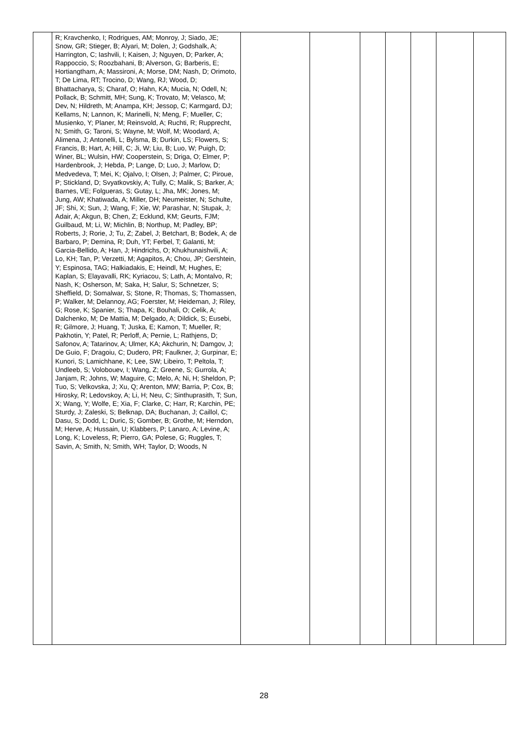| | R; Kravchenko, I; Rodrigues, AM; Monroy, J; Siado, JE; Snow, GR; Stieger, B; Alyari, M; Dolen, J; Godshalk, A; Harrington, C; Iashvili, I; Kaisen, J; Nguyen, D; Parker, A; Rappoccio, S; Roozbahani, B; Alverson, G; Barberis, E; Hortiangtham, A; Massironi, A; Morse, DM; Nash, D; Orimoto, T; De Lima, RT; Trocino, D; Wang, RJ; Wood, D; Bhattacharya, S; Charaf, O; Hahn, KA; Mucia, N; Odell, N; Pollack, B; Schmitt, MH; Sung, K; Trovato, M; Velasco, M; Dev, N; Hildreth, M; Anampa, KH; Jessop, C; Karmgard, DJ; Kellams, N; Lannon, K; Marinelli, N; Meng, F; Mueller, C; Musienko, Y; Planer, M; Reinsvold, A; Ruchti, R; Rupprecht, N; Smith, G; Taroni, S; Wayne, M; Wolf, M; Woodard, A; Alimena, J; Antonelli, L; Bylsma, B; Durkin, LS; Flowers, S; Francis, B; Hart, A; Hill, C; Ji, W; Liu, B; Luo, W; Puigh, D; Winer, BL; Wulsin, HW; Cooperstein, S; Driga, O; Elmer, P; Hardenbrook, J; Hebda, P; Lange, D; Luo, J; Marlow, D; Medvedeva, T; Mei, K; Ojalvo, I; Olsen, J; Palmer, C; Piroue, P; Stickland, D; Svyatkovskiy, A; Tully, C; Malik, S; Barker, A; Barnes, VE; Folgueras, S; Gutay, L; Jha, MK; Jones, M; Jung, AW; Khatiwada, A; Miller, DH; Neumeister, N; Schulte, JF; Shi, X; Sun, J; Wang, F; Xie, W; Parashar, N; Stupak, J; Adair, A; Akgun, B; Chen, Z; Ecklund, KM; Geurts, FJM; Guilbaud, M; Li, W; Michlin, B; Northup, M; Padley, BP; Roberts, J; Rorie, J; Tu, Z; Zabel, J; Betchart, B; Bodek, A; de Barbaro, P; Demina, R; Duh, YT; Ferbel, T; Galanti, M; Garcia-Bellido, A; Han, J; Hindrichs, O; Khukhunaishvili, A; Lo, KH; Tan, P; Verzetti, M; Agapitos, A; Chou, JP; Gershtein, Y; Espinosa, TAG; Halkiadakis, E; Heindl, M; Hughes, E; Kaplan, S; Elayavalli, RK; Kyriacou, S; Lath, A; Montalvo, R; Nash, K; Osherson, M; Saka, H; Salur, S; Schnetzer, S; Sheffield, D; Somalwar, S; Stone, R; Thomas, S; Thomassen, P; Walker, M; Delannoy, AG; Foerster, M; Heideman, J; Riley, G; Rose, K; Spanier, S; Thapa, K; Bouhali, O; Celik, A; Dalchenko, M; De Mattia, M; Delgado, A; Dildick, S; Eusebi, R; Gilmore, J; Huang, T; Juska, E; Kamon, T; Mueller, R; Pakhotin, Y; Patel, R; Perloff, A; Pernie, L; Rathjens, D; Safonov, A; Tatarinov, A; Ulmer, KA; Akchurin, N; Damgov, J; De Guio, F; Dragoiu, C; Dudero, PR; Faulkner, J; Gurpinar, E; Kunori, S; Lamichhane, K; Lee, SW; Libeiro, T; Peltola, T; Undleeb, S; Volobouev, I; Wang, Z; Greene, S; Gurrola, A; Janjam, R; Johns, W; Maguire, C; Melo, A; Ni, H; Sheldon, P; Tuo, S; Velkovska, J; Xu, Q; Arenton, MW; Barria, P; Cox, B; Hirosky, R; Ledovskoy, A; Li, H; Neu, C; Sinthuprasith, T; Sun, X; Wang, Y; Wolfe, E; Xia, F; Clarke, C; Harr, R; Karchin, PE; Sturdy, J; Zaleski, S; Belknap, DA; Buchanan, J; Caillol, C; Dasu, S; Dodd, L; Duric, S; Gomber, B; Grothe, M; Herndon, M; Herve, A; Hussain, U; Klabbers, P; Lanaro, A; Levine, A; Long, K; Loveless, R; Pierro, GA; Polese, G; Ruggles, T; Savin, A; Smith, N; Smith, WH; Taylor, D; Woods, N | | | | | | | |
28